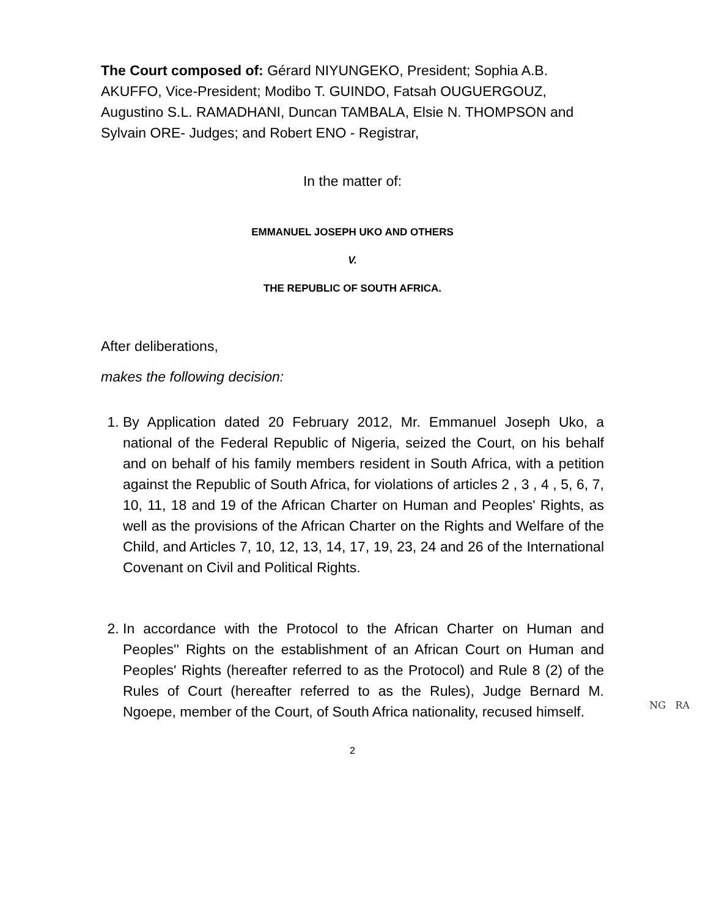The Court composed of: Gérard NIYUNGEKO, President; Sophia A.B. AKUFFO, Vice-President; Modibo T. GUINDO, Fatsah OUGUERGOUZ, Augustino S.L. RAMADHANI, Duncan TAMBALA, Elsie N. THOMPSON and Sylvain ORE- Judges; and Robert ENO - Registrar,
In the matter of:
EMMANUEL JOSEPH UKO AND OTHERS
V.
THE REPUBLIC OF SOUTH AFRICA.
After deliberations,
makes the following decision:
1. By Application dated 20 February 2012, Mr. Emmanuel Joseph Uko, a national of the Federal Republic of Nigeria, seized the Court, on his behalf and on behalf of his family members resident in South Africa, with a petition against the Republic of South Africa, for violations of articles 2 , 3 , 4 , 5, 6, 7, 10, 11, 18 and 19 of the African Charter on Human and Peoples' Rights, as well as the provisions of the African Charter on the Rights and Welfare of the Child, and Articles 7, 10, 12, 13, 14, 17, 19, 23, 24 and 26 of the International Covenant on Civil and Political Rights.
2. In accordance with the Protocol to the African Charter on Human and Peoples'' Rights on the establishment of an African Court on Human and Peoples' Rights (hereafter referred to as the Protocol) and Rule 8 (2) of the Rules of Court (hereafter referred to as the Rules), Judge Bernard M. Ngoepe, member of the Court, of South Africa nationality, recused himself. NG RA
2